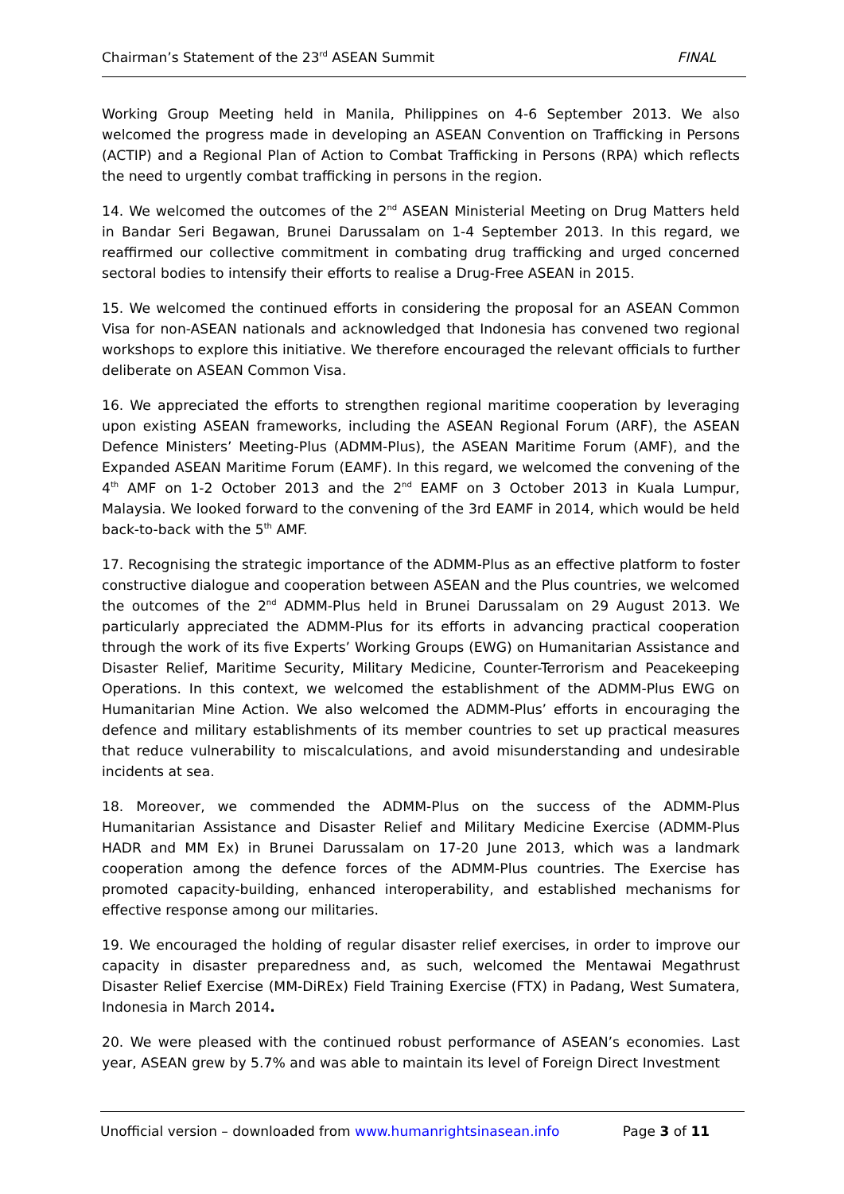Chairman’s Statement of the 23<sup>rd</sup> ASEAN Summit FINAL
Working Group Meeting held in Manila, Philippines on 4-6 September 2013. We also welcomed the progress made in developing an ASEAN Convention on Trafficking in Persons (ACTIP) and a Regional Plan of Action to Combat Trafficking in Persons (RPA) which reflects the need to urgently combat trafficking in persons in the region.
14. We welcomed the outcomes of the 2<sup>nd</sup> ASEAN Ministerial Meeting on Drug Matters held in Bandar Seri Begawan, Brunei Darussalam on 1-4 September 2013. In this regard, we reaffirmed our collective commitment in combating drug trafficking and urged concerned sectoral bodies to intensify their efforts to realise a Drug-Free ASEAN in 2015.
15. We welcomed the continued efforts in considering the proposal for an ASEAN Common Visa for non-ASEAN nationals and acknowledged that Indonesia has convened two regional workshops to explore this initiative. We therefore encouraged the relevant officials to further deliberate on ASEAN Common Visa.
16. We appreciated the efforts to strengthen regional maritime cooperation by leveraging upon existing ASEAN frameworks, including the ASEAN Regional Forum (ARF), the ASEAN Defence Ministers’ Meeting-Plus (ADMM-Plus), the ASEAN Maritime Forum (AMF), and the Expanded ASEAN Maritime Forum (EAMF). In this regard, we welcomed the convening of the 4<sup>th</sup> AMF on 1-2 October 2013 and the 2<sup>nd</sup> EAMF on 3 October 2013 in Kuala Lumpur, Malaysia. We looked forward to the convening of the 3rd EAMF in 2014, which would be held back-to-back with the 5<sup>th</sup> AMF.
17. Recognising the strategic importance of the ADMM-Plus as an effective platform to foster constructive dialogue and cooperation between ASEAN and the Plus countries, we welcomed the outcomes of the 2<sup>nd</sup> ADMM-Plus held in Brunei Darussalam on 29 August 2013. We particularly appreciated the ADMM-Plus for its efforts in advancing practical cooperation through the work of its five Experts’ Working Groups (EWG) on Humanitarian Assistance and Disaster Relief, Maritime Security, Military Medicine, Counter-Terrorism and Peacekeeping Operations. In this context, we welcomed the establishment of the ADMM-Plus EWG on Humanitarian Mine Action. We also welcomed the ADMM-Plus’ efforts in encouraging the defence and military establishments of its member countries to set up practical measures that reduce vulnerability to miscalculations, and avoid misunderstanding and undesirable incidents at sea.
18. Moreover, we commended the ADMM-Plus on the success of the ADMM-Plus Humanitarian Assistance and Disaster Relief and Military Medicine Exercise (ADMM-Plus HADR and MM Ex) in Brunei Darussalam on 17-20 June 2013, which was a landmark cooperation among the defence forces of the ADMM-Plus countries. The Exercise has promoted capacity-building, enhanced interoperability, and established mechanisms for effective response among our militaries.
19. We encouraged the holding of regular disaster relief exercises, in order to improve our capacity in disaster preparedness and, as such, welcomed the Mentawai Megathrust Disaster Relief Exercise (MM-DiREx) Field Training Exercise (FTX) in Padang, West Sumatera, Indonesia in March 2014.
20. We were pleased with the continued robust performance of ASEAN’s economies. Last year, ASEAN grew by 5.7% and was able to maintain its level of Foreign Direct Investment
Unofficial version – downloaded from www.humanrightsinasean.info Page 3 of 11